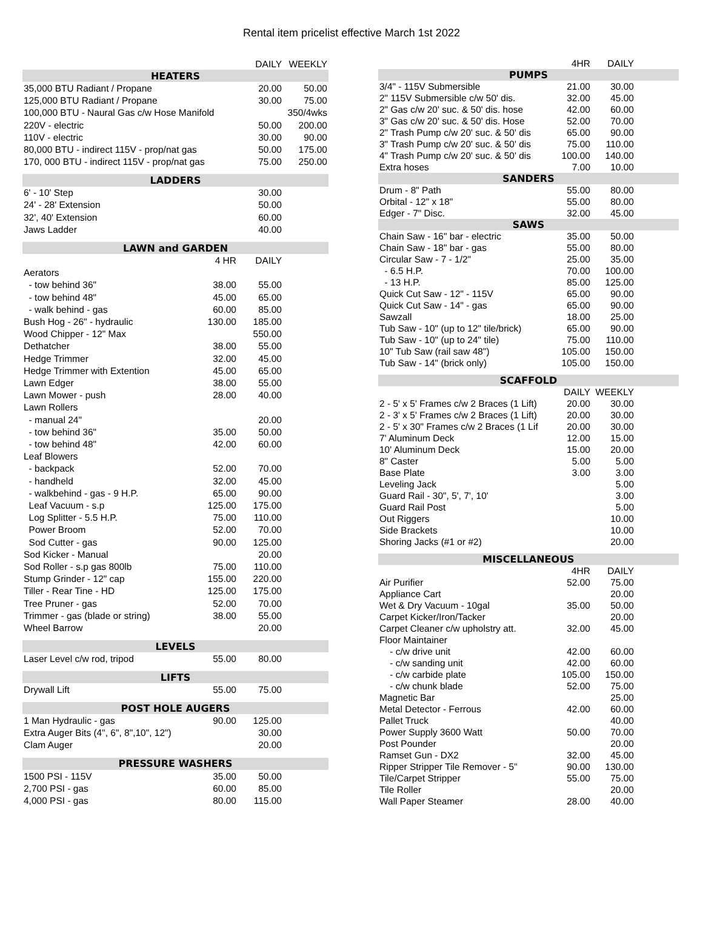Rental item pricelist effective March 1st 2022
| | | DAILY | WEEKLY |
| HEATERS | | | |
| 35,000 BTU Radiant / Propane | | 20.00 | 50.00 |
| 125,000 BTU Radiant / Propane | | 30.00 | 75.00 |
| 100,000 BTU - Naural Gas c/w Hose Manifold | | | 350/4wks |
| 220V - electric | | 50.00 | 200.00 |
| 110V - electric | | 30.00 | 90.00 |
| 80,000 BTU - indirect 115V - prop/nat gas | | 50.00 | 175.00 |
| 170, 000 BTU - indirect 115V - prop/nat gas | | 75.00 | 250.00 |
| LADDERS | | | |
| 6' - 10' Step | | 30.00 | |
| 24' - 28' Extension | | 50.00 | |
| 32', 40' Extension | | 60.00 | |
| Jaws Ladder | | 40.00 | |
| LAWN and GARDEN | | | |
| | 4 HR | DAILY | |
| Aerators | | | |
| - tow behind 36" | 38.00 | 55.00 | |
| - tow behind 48" | 45.00 | 65.00 | |
| - walk behind - gas | 60.00 | 85.00 | |
| Bush Hog - 26" - hydraulic | 130.00 | 185.00 | |
| Wood Chipper - 12" Max | | 550.00 | |
| Dethatcher | 38.00 | 55.00 | |
| Hedge Trimmer | 32.00 | 45.00 | |
| Hedge Trimmer with Extention | 45.00 | 65.00 | |
| Lawn Edger | 38.00 | 55.00 | |
| Lawn Mower - push | 28.00 | 40.00 | |
| Lawn Rollers | | | |
| - manual 24" | | 20.00 | |
| - tow behind 36" | 35.00 | 50.00 | |
| - tow behind 48" | 42.00 | 60.00 | |
| Leaf Blowers | | | |
| - backpack | 52.00 | 70.00 | |
| - handheld | 32.00 | 45.00 | |
| - walkbehind - gas - 9 H.P. | 65.00 | 90.00 | |
| Leaf Vacuum - s.p | 125.00 | 175.00 | |
| Log Splitter - 5.5 H.P. | 75.00 | 110.00 | |
| Power Broom | 52.00 | 70.00 | |
| Sod Cutter - gas | 90.00 | 125.00 | |
| Sod Kicker - Manual | | 20.00 | |
| Sod Roller - s.p gas 800lb | 75.00 | 110.00 | |
| Stump Grinder - 12" cap | 155.00 | 220.00 | |
| Tiller - Rear Tine - HD | 125.00 | 175.00 | |
| Tree Pruner - gas | 52.00 | 70.00 | |
| Trimmer - gas (blade or string) | 38.00 | 55.00 | |
| Wheel Barrow | | 20.00 | |
| LEVELS | | | |
| Laser Level c/w rod, tripod | 55.00 | 80.00 | |
| LIFTS | | | |
| Drywall Lift | 55.00 | 75.00 | |
| POST HOLE AUGERS | | | |
| 1 Man Hydraulic - gas | 90.00 | 125.00 | |
| Extra Auger Bits (4", 6", 8",10", 12") | | 30.00 | |
| Clam Auger | | 20.00 | |
| PRESSURE WASHERS | | | |
| 1500 PSI - 115V | 35.00 | 50.00 | |
| 2,700 PSI - gas | 60.00 | 85.00 | |
| 4,000 PSI - gas | 80.00 | 115.00 | |
| | 4HR | DAILY | |
| PUMPS | | | |
| 3/4" - 115V Submersible | 21.00 | 30.00 | |
| 2" 115V Submersible c/w 50' dis. | 32.00 | 45.00 | |
| 2" Gas c/w 20' suc. & 50' dis. hose | 42.00 | 60.00 | |
| 3" Gas c/w 20' suc. & 50' dis. Hose | 52.00 | 70.00 | |
| 2" Trash Pump c/w 20' suc. & 50' dis | 65.00 | 90.00 | |
| 3" Trash Pump c/w 20' suc. & 50' dis | 75.00 | 110.00 | |
| 4" Trash Pump c/w 20' suc. & 50' dis | 100.00 | 140.00 | |
| Extra hoses | 7.00 | 10.00 | |
| SANDERS | | | |
| Drum - 8" Path | 55.00 | 80.00 | |
| Orbital - 12" x 18" | 55.00 | 80.00 | |
| Edger - 7" Disc. | 32.00 | 45.00 | |
| SAWS | | | |
| Chain Saw - 16" bar - electric | 35.00 | 50.00 | |
| Chain Saw - 18" bar - gas | 55.00 | 80.00 | |
| Circular Saw - 7 - 1/2" | 25.00 | 35.00 | |
| - 6.5 H.P. | 70.00 | 100.00 | |
| - 13 H.P. | 85.00 | 125.00 | |
| Quick Cut Saw - 12" - 115V | 65.00 | 90.00 | |
| Quick Cut Saw - 14" - gas | 65.00 | 90.00 | |
| Sawzall | 18.00 | 25.00 | |
| Tub Saw - 10" (up to 12" tile/brick) | 65.00 | 90.00 | |
| Tub Saw - 10" (up to 24" tile) | 75.00 | 110.00 | |
| 10" Tub Saw (rail saw 48") | 105.00 | 150.00 | |
| Tub Saw - 14" (brick only) | 105.00 | 150.00 | |
| SCAFFOLD | | | |
| | DAILY | WEEKLY | |
| 2 - 5' x 5' Frames c/w 2 Braces (1 Lift) | 20.00 | 30.00 | |
| 2 - 3' x 5' Frames c/w 2 Braces (1 Lift) | 20.00 | 30.00 | |
| 2 - 5' x 30" Frames c/w 2 Braces (1 Lif | 20.00 | 30.00 | |
| 7' Aluminum Deck | 12.00 | 15.00 | |
| 10' Aluminum Deck | 15.00 | 20.00 | |
| 8" Caster | 5.00 | 5.00 | |
| Base Plate | 3.00 | 3.00 | |
| Leveling Jack | | 5.00 | |
| Guard Rail - 30", 5', 7', 10' | | 3.00 | |
| Guard Rail Post | | 5.00 | |
| Out Riggers | | 10.00 | |
| Side Brackets | | 10.00 | |
| Shoring Jacks (#1 or #2) | | 20.00 | |
| MISCELLANEOUS | | | |
| | 4HR | DAILY | |
| Air Purifier | 52.00 | 75.00 | |
| Appliance Cart | | 20.00 | |
| Wet & Dry Vacuum - 10gal | 35.00 | 50.00 | |
| Carpet Kicker/Iron/Tacker | | 20.00 | |
| Carpet Cleaner c/w upholstry att. | 32.00 | 45.00 | |
| Floor Maintainer | | | |
| - c/w drive unit | 42.00 | 60.00 | |
| - c/w sanding unit | 42.00 | 60.00 | |
| - c/w carbide plate | 105.00 | 150.00 | |
| - c/w chunk blade | 52.00 | 75.00 | |
| Magnetic Bar | | 25.00 | |
| Metal Detector - Ferrous | 42.00 | 60.00 | |
| Pallet Truck | | 40.00 | |
| Power Supply 3600 Watt | 50.00 | 70.00 | |
| Post Pounder | | 20.00 | |
| Ramset Gun - DX2 | 32.00 | 45.00 | |
| Ripper Stripper Tile Remover - 5" | 90.00 | 130.00 | |
| Tile/Carpet Stripper | 55.00 | 75.00 | |
| Tile Roller | | 20.00 | |
| Wall Paper Steamer | 28.00 | 40.00 | |